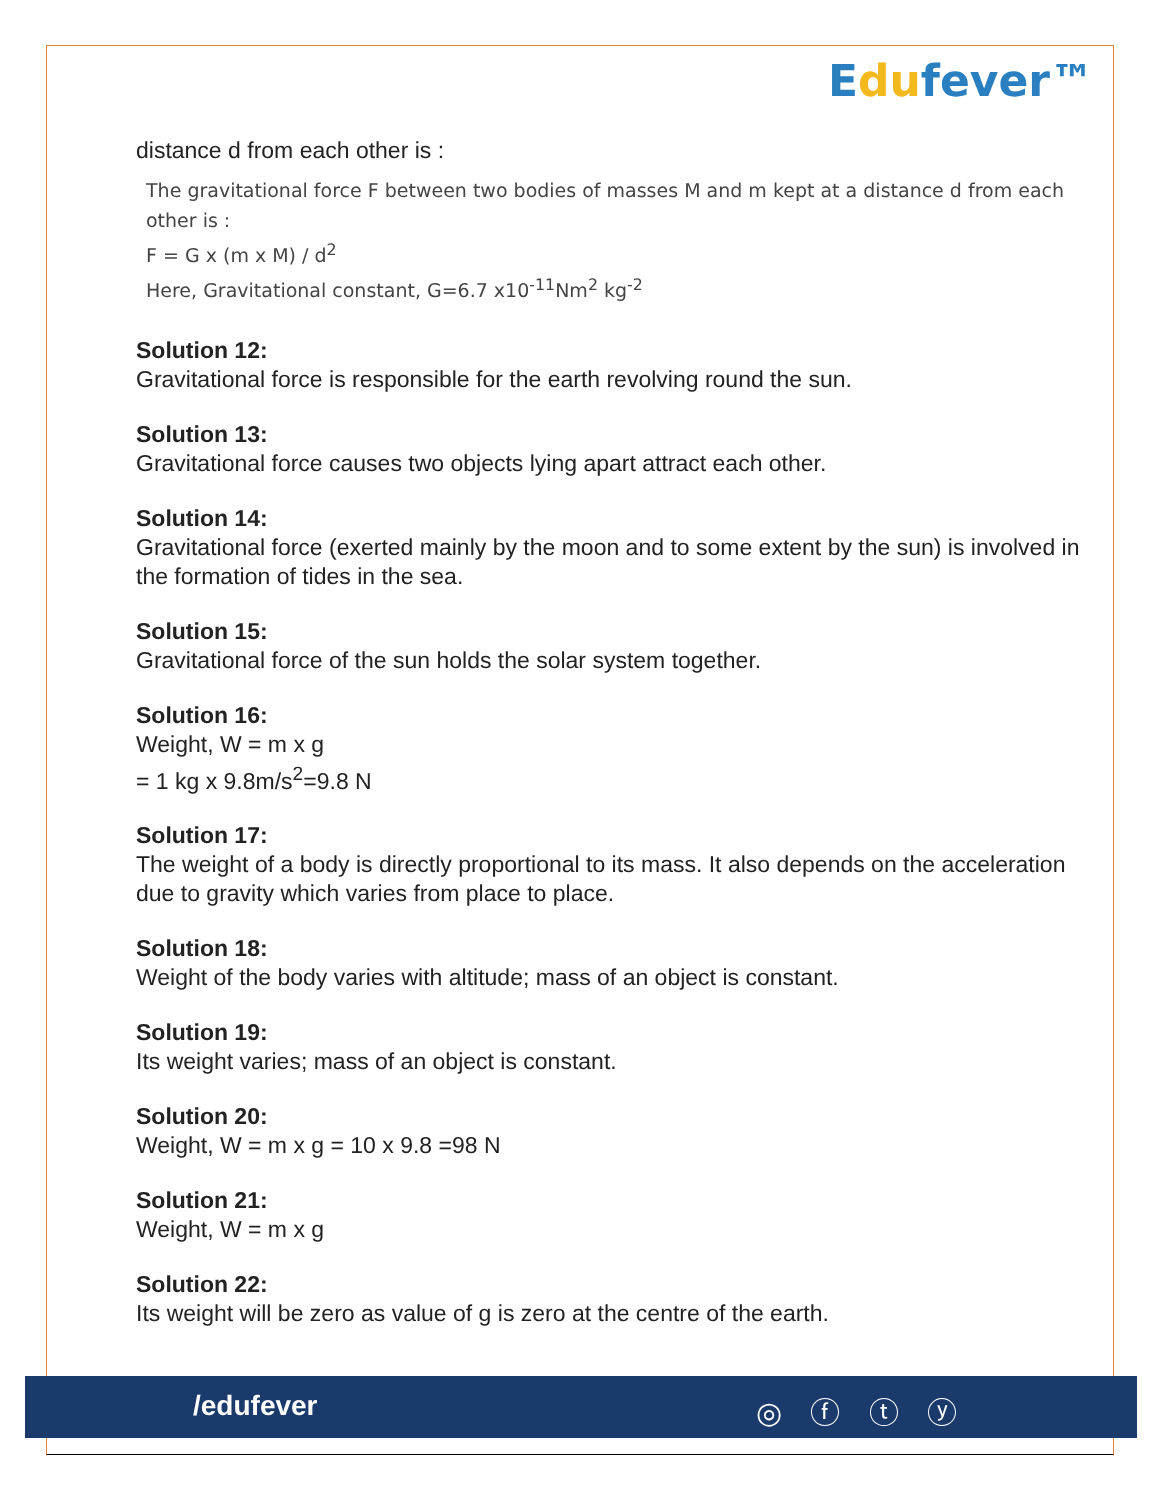Edufever™
distance d from each other is :
The gravitational force F between two bodies of masses M and m kept at a distance d from each other is :
F = G x (m x M) / d<sup>2</sup>
Here, Gravitational constant, G=6.7 x10<sup>-11</sup>Nm<sup>2</sup> kg<sup>-2</sup>
Solution 12:
Gravitational force is responsible for the earth revolving round the sun.
Solution 13:
Gravitational force causes two objects lying apart attract each other.
Solution 14:
Gravitational force (exerted mainly by the moon and to some extent by the sun) is involved in the formation of tides in the sea.
Solution 15:
Gravitational force of the sun holds the solar system together.
Solution 16:
Weight, W = m x g
= 1 kg x 9.8m/s<sup>2</sup>=9.8 N
Solution 17:
The weight of a body is directly proportional to its mass. It also depends on the acceleration due to gravity which varies from place to place.
Solution 18:
Weight of the body varies with altitude; mass of an object is constant.
Solution 19:
Its weight varies; mass of an object is constant.
Solution 20:
Weight, W = m x g = 10 x 9.8 =98 N
Solution 21:
Weight, W = m x g
Solution 22:
Its weight will be zero as value of g is zero at the centre of the earth.
/edufever ◎ ⓕ ⓣ ⓨ